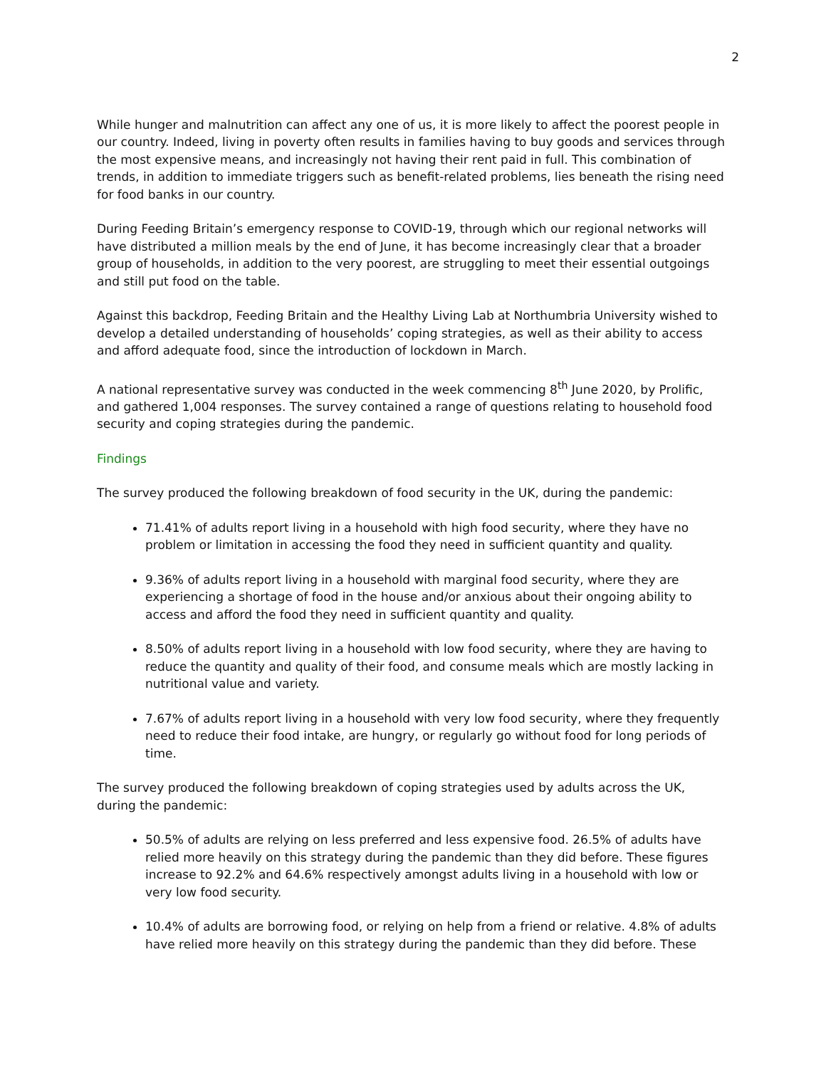2
While hunger and malnutrition can affect any one of us, it is more likely to affect the poorest people in our country. Indeed, living in poverty often results in families having to buy goods and services through the most expensive means, and increasingly not having their rent paid in full. This combination of trends, in addition to immediate triggers such as benefit-related problems, lies beneath the rising need for food banks in our country.
During Feeding Britain’s emergency response to COVID-19, through which our regional networks will have distributed a million meals by the end of June, it has become increasingly clear that a broader group of households, in addition to the very poorest, are struggling to meet their essential outgoings and still put food on the table.
Against this backdrop, Feeding Britain and the Healthy Living Lab at Northumbria University wished to develop a detailed understanding of households’ coping strategies, as well as their ability to access and afford adequate food, since the introduction of lockdown in March.
A national representative survey was conducted in the week commencing 8<sup>th</sup> June 2020, by Prolific, and gathered 1,004 responses. The survey contained a range of questions relating to household food security and coping strategies during the pandemic.
Findings
The survey produced the following breakdown of food security in the UK, during the pandemic:
71.41% of adults report living in a household with high food security, where they have no problem or limitation in accessing the food they need in sufficient quantity and quality.
9.36% of adults report living in a household with marginal food security, where they are experiencing a shortage of food in the house and/or anxious about their ongoing ability to access and afford the food they need in sufficient quantity and quality.
8.50% of adults report living in a household with low food security, where they are having to reduce the quantity and quality of their food, and consume meals which are mostly lacking in nutritional value and variety.
7.67% of adults report living in a household with very low food security, where they frequently need to reduce their food intake, are hungry, or regularly go without food for long periods of time.
The survey produced the following breakdown of coping strategies used by adults across the UK, during the pandemic:
50.5% of adults are relying on less preferred and less expensive food. 26.5% of adults have relied more heavily on this strategy during the pandemic than they did before. These figures increase to 92.2% and 64.6% respectively amongst adults living in a household with low or very low food security.
10.4% of adults are borrowing food, or relying on help from a friend or relative. 4.8% of adults have relied more heavily on this strategy during the pandemic than they did before. These